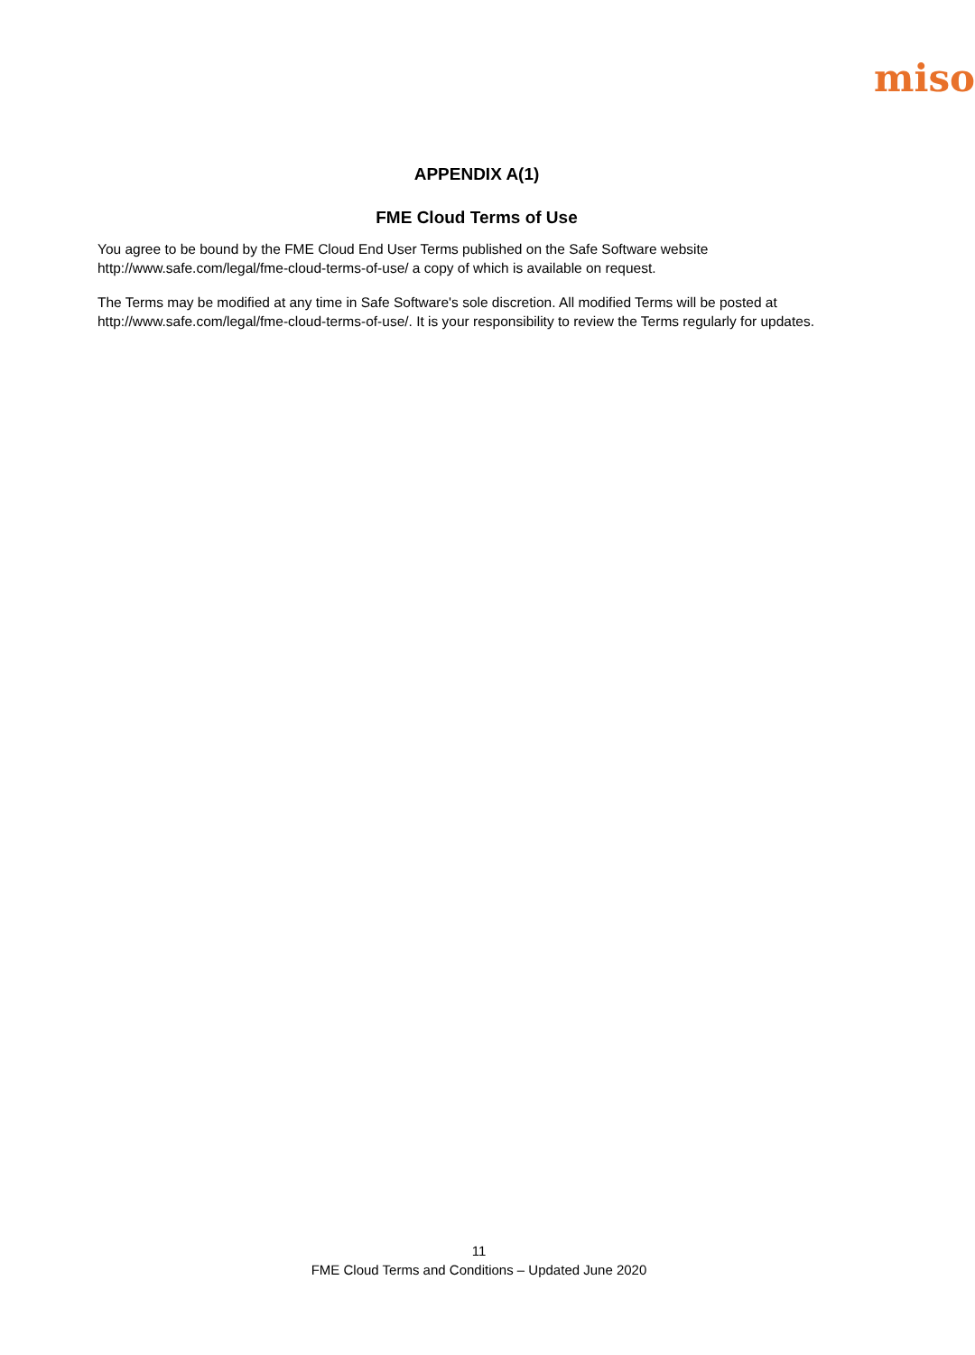miso
APPENDIX A(1)
FME Cloud Terms of Use
You agree to be bound by the FME Cloud End User Terms published on the Safe Software website http://www.safe.com/legal/fme-cloud-terms-of-use/ a copy of which is available on request.
The Terms may be modified at any time in Safe Software's sole discretion. All modified Terms will be posted at http://www.safe.com/legal/fme-cloud-terms-of-use/. It is your responsibility to review the Terms regularly for updates.
11
FME Cloud Terms and Conditions – Updated June 2020